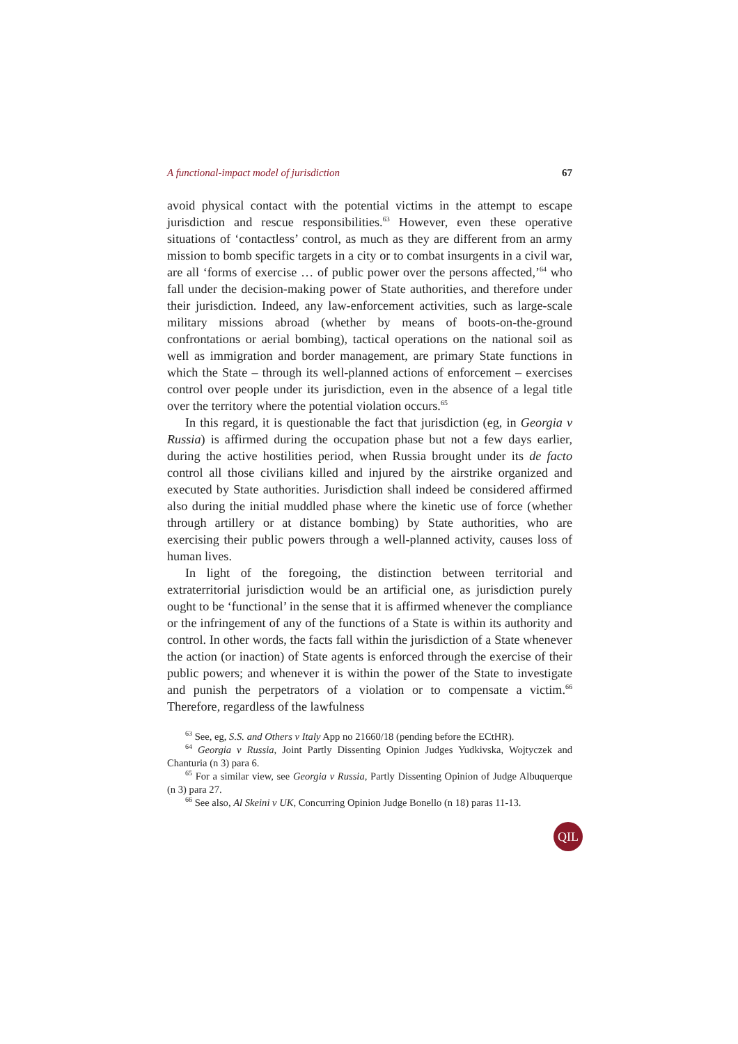A functional-impact model of jurisdiction 67
avoid physical contact with the potential victims in the attempt to escape jurisdiction and rescue responsibilities.<sup>63</sup> However, even these operative situations of ‘contactless’ control, as much as they are different from an army mission to bomb specific targets in a city or to combat insurgents in a civil war, are all ‘forms of exercise … of public power over the persons affected,’<sup>64</sup> who fall under the decision-making power of State authorities, and therefore under their jurisdiction. Indeed, any law-enforcement activities, such as large-scale military missions abroad (whether by means of boots-on-the-ground confrontations or aerial bombing), tactical operations on the national soil as well as immigration and border management, are primary State functions in which the State – through its well-planned actions of enforcement – exercises control over people under its jurisdiction, even in the absence of a legal title over the territory where the potential violation occurs.<sup>65</sup>
In this regard, it is questionable the fact that jurisdiction (eg, in Georgia v Russia) is affirmed during the occupation phase but not a few days earlier, during the active hostilities period, when Russia brought under its de facto control all those civilians killed and injured by the airstrike organized and executed by State authorities. Jurisdiction shall indeed be considered affirmed also during the initial muddled phase where the kinetic use of force (whether through artillery or at distance bombing) by State authorities, who are exercising their public powers through a well-planned activity, causes loss of human lives.
In light of the foregoing, the distinction between territorial and extraterritorial jurisdiction would be an artificial one, as jurisdiction purely ought to be ‘functional’ in the sense that it is affirmed whenever the compliance or the infringement of any of the functions of a State is within its authority and control. In other words, the facts fall within the jurisdiction of a State whenever the action (or inaction) of State agents is enforced through the exercise of their public powers; and whenever it is within the power of the State to investigate and punish the perpetrators of a violation or to compensate a victim.<sup>66</sup> Therefore, regardless of the lawfulness
<sup>63</sup> See, eg, S.S. and Others v Italy App no 21660/18 (pending before the ECtHR).
<sup>64</sup> Georgia v Russia, Joint Partly Dissenting Opinion Judges Yudkivska, Wojtyczek and Chanturia (n 3) para 6.
<sup>65</sup> For a similar view, see Georgia v Russia, Partly Dissenting Opinion of Judge Albuquerque (n 3) para 27.
<sup>66</sup> See also, Al Skeini v UK, Concurring Opinion Judge Bonello (n 18) paras 11-13.
QIL